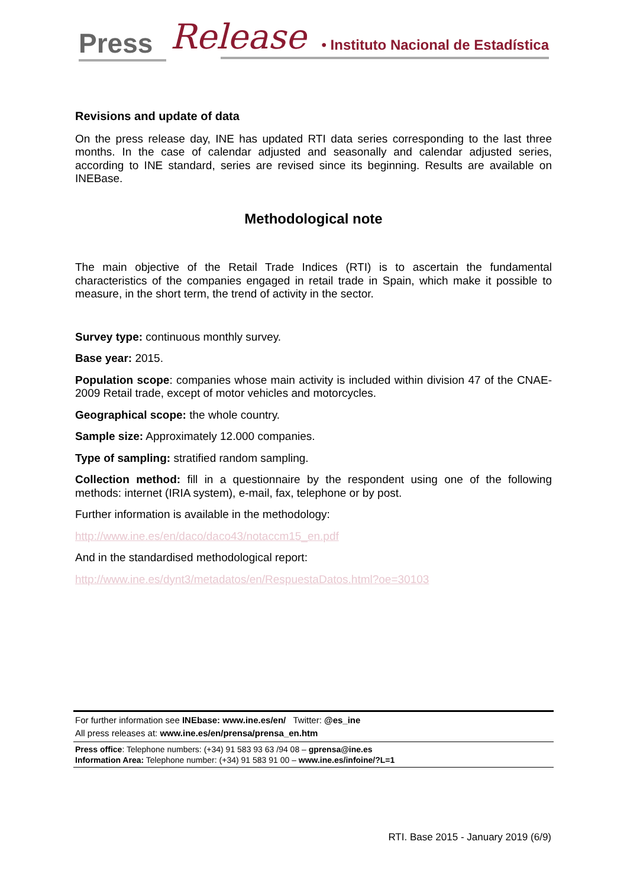Press Release • Instituto Nacional de Estadística
Revisions and update of data
On the press release day, INE has updated RTI data series corresponding to the last three months. In the case of calendar adjusted and seasonally and calendar adjusted series, according to INE standard, series are revised since its beginning. Results are available on INEBase.
Methodological note
The main objective of the Retail Trade Indices (RTI) is to ascertain the fundamental characteristics of the companies engaged in retail trade in Spain, which make it possible to measure, in the short term, the trend of activity in the sector.
Survey type: continuous monthly survey.
Base year: 2015.
Population scope: companies whose main activity is included within division 47 of the CNAE-2009 Retail trade, except of motor vehicles and motorcycles.
Geographical scope: the whole country.
Sample size: Approximately 12.000 companies.
Type of sampling: stratified random sampling.
Collection method: fill in a questionnaire by the respondent using one of the following methods: internet (IRIA system), e-mail, fax, telephone or by post.
Further information is available in the methodology:
http://www.ine.es/en/daco/daco43/notaccm15_en.pdf
And in the standardised methodological report:
http://www.ine.es/dynt3/metadatos/en/RespuestaDatos.html?oe=30103
For further information see INEbase: www.ine.es/en/ Twitter: @es_ine
All press releases at: www.ine.es/en/prensa/prensa_en.htm
Press office: Telephone numbers: (+34) 91 583 93 63 /94 08 – gprensa@ine.es
Information Area: Telephone number: (+34) 91 583 91 00 – www.ine.es/infoine/?L=1
RTI. Base 2015 - January 2019 (6/9)